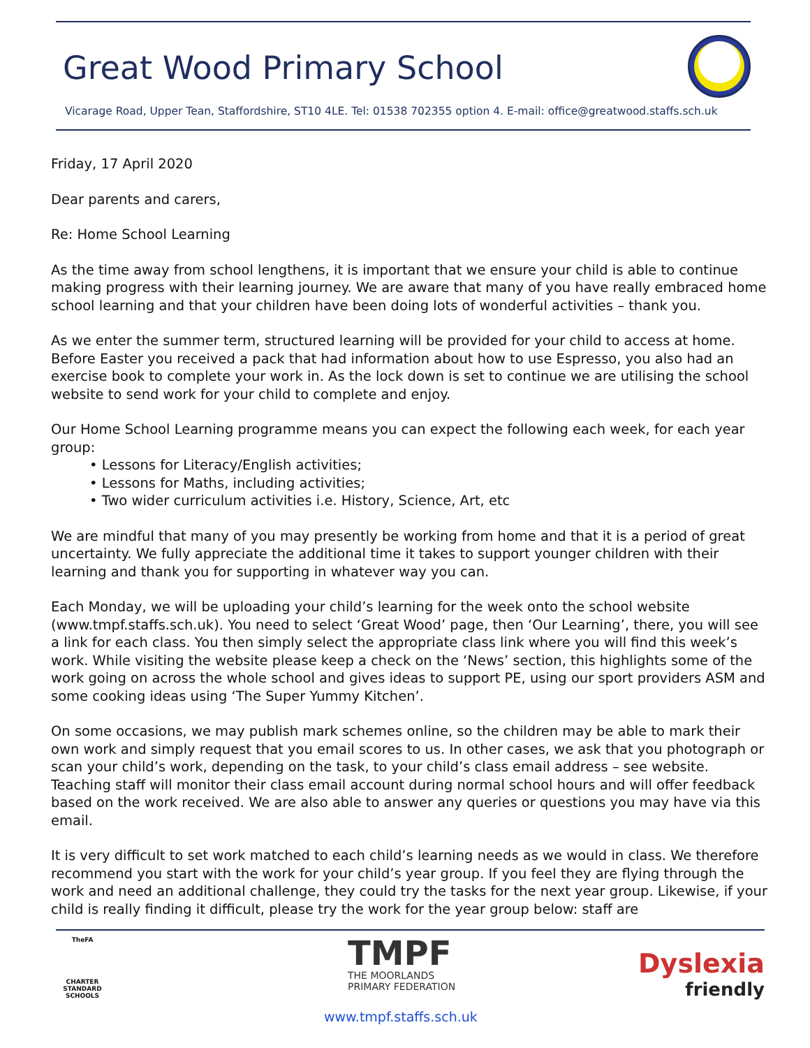Great Wood Primary School
Vicarage Road, Upper Tean, Staffordshire, ST10 4LE. Tel: 01538 702355 option 4. E-mail: office@greatwood.staffs.sch.uk
Friday, 17 April 2020
Dear parents and carers,
Re: Home School Learning
As the time away from school lengthens, it is important that we ensure your child is able to continue making progress with their learning journey. We are aware that many of you have really embraced home school learning and that your children have been doing lots of wonderful activities – thank you.
As we enter the summer term, structured learning will be provided for your child to access at home. Before Easter you received a pack that had information about how to use Espresso, you also had an exercise book to complete your work in. As the lock down is set to continue we are utilising the school website to send work for your child to complete and enjoy.
Our Home School Learning programme means you can expect the following each week, for each year group:
• Lessons for Literacy/English activities;
• Lessons for Maths, including activities;
• Two wider curriculum activities i.e. History, Science, Art, etc
We are mindful that many of you may presently be working from home and that it is a period of great uncertainty. We fully appreciate the additional time it takes to support younger children with their learning and thank you for supporting in whatever way you can.
Each Monday, we will be uploading your child’s learning for the week onto the school website (www.tmpf.staffs.sch.uk). You need to select ‘Great Wood’ page, then ‘Our Learning’, there, you will see a link for each class. You then simply select the appropriate class link where you will find this week’s work. While visiting the website please keep a check on the ‘News’ section, this highlights some of the work going on across the whole school and gives ideas to support PE, using our sport providers ASM and some cooking ideas using ‘The Super Yummy Kitchen’.
On some occasions, we may publish mark schemes online, so the children may be able to mark their own work and simply request that you email scores to us. In other cases, we ask that you photograph or scan your child’s work, depending on the task, to your child’s class email address – see website. Teaching staff will monitor their class email account during normal school hours and will offer feedback based on the work received. We are also able to answer any queries or questions you may have via this email.
It is very difficult to set work matched to each child’s learning needs as we would in class. We therefore recommend you start with the work for your child’s year group. If you feel they are flying through the work and need an additional challenge, they could try the tasks for the next year group. Likewise, if your child is really finding it difficult, please try the work for the year group below: staff are
TheFA
CHARTER STANDARD SCHOOLS
TMPF
THE MOORLANDS
PRIMARY FEDERATION
Dyslexia
friendly
www.tmpf.staffs.sch.uk